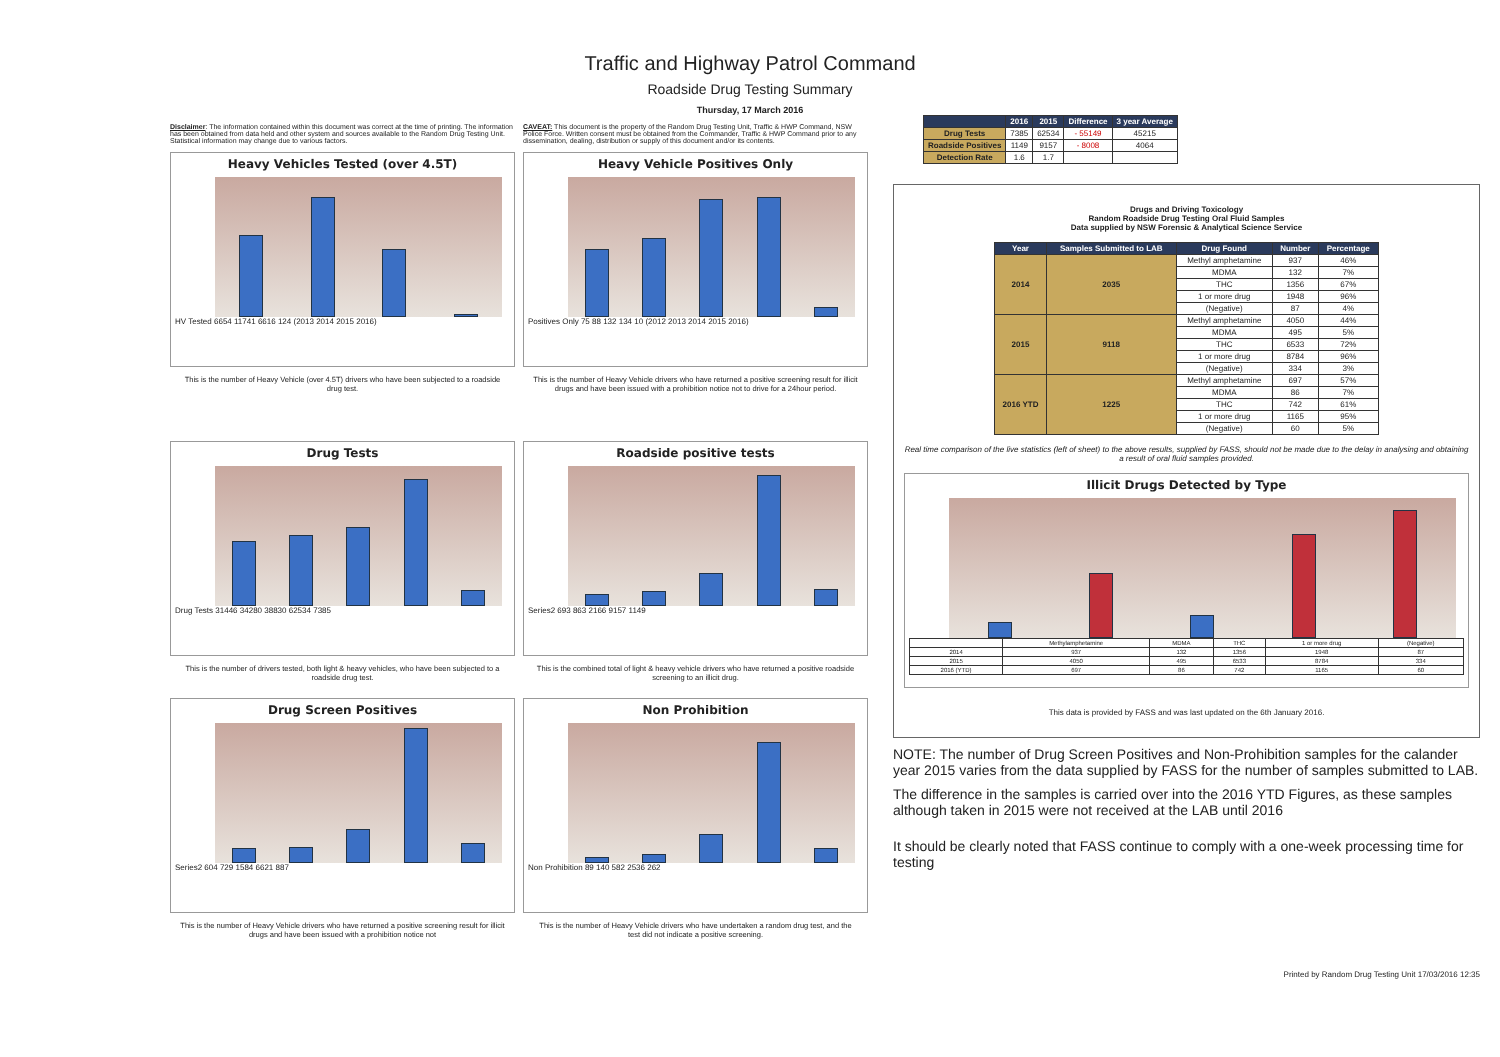Traffic and Highway Patrol Command
Roadside Drug Testing Summary
Thursday, 17 March 2016
Disclaimer: The information contained within this document was correct at the time of printing. The information has been obtained from data held and other system and sources available to the Random Drug Testing Unit. Statistical information may change due to various factors.
CAVEAT: This document is the property of the Random Drug Testing Unit, Traffic & HWP Command, NSW Police Force. Written consent must be obtained from the Commander, Traffic & HWP Command prior to any dissemination, dealing, distribution or supply of this document and/or its contents.
Heavy Vehicles Tested (over 4.5T)
HV Tested 6654 11741 6616 124 (2013 2014 2015 2016)
This is the number of Heavy Vehicle (over 4.5T) drivers who have been subjected to a roadside drug test.
Heavy Vehicle Positives Only
Positives Only 75 88 132 134 10 (2012 2013 2014 2015 2016)
This is the number of Heavy Vehicle drivers who have returned a positive screening result for illicit drugs and have been issued with a prohibition notice not to drive for a 24hour period.
Drug Tests
Drug Tests 31446 34280 38830 62534 7385
This is the number of drivers tested, both light & heavy vehicles, who have been subjected to a roadside drug test.
Roadside positive tests
Series2 693 863 2166 9157 1149
This is the combined total of light & heavy vehicle drivers who have returned a positive roadside screening to an illicit drug.
Drug Screen Positives
Series2 604 729 1584 6621 887
This is the number of Heavy Vehicle drivers who have returned a positive screening result for illicit drugs and have been issued with a prohibition notice not
Non Prohibition
Non Prohibition 89 140 582 2536 262
This is the number of Heavy Vehicle drivers who have undertaken a random drug test, and the test did not indicate a positive screening.
| | 2016 | 2015 | Difference | 3 year Average |
| --- | --- | --- | --- | --- |
| Drug Tests | 7385 | 62534 | - 55149 | 45215 |
| Roadside Positives | 1149 | 9157 | - 8008 | 4064 |
| Detection Rate | 1.6 | 1.7 | | |
Drugs and Driving Toxicology
Random Roadside Drug Testing Oral Fluid Samples
Data supplied by NSW Forensic & Analytical Science Service
| Year | Samples Submitted to LAB | Drug Found | Number | Percentage |
| --- | --- | --- | --- | --- |
| 2014 | 2035 | Methyl amphetamine | 937 | 46% |
| | | MDMA | 132 | 7% |
| | | THC | 1356 | 67% |
| | | 1 or more drug | 1948 | 96% |
| | | (Negative) | 87 | 4% |
| 2015 | 9118 | Methyl amphetamine | 4050 | 44% |
| | | MDMA | 495 | 5% |
| | | THC | 6533 | 72% |
| | | 1 or more drug | 8784 | 96% |
| | | (Negative) | 334 | 3% |
| 2016 YTD | 1225 | Methyl amphetamine | 697 | 57% |
| | | MDMA | 86 | 7% |
| | | THC | 742 | 61% |
| | | 1 or more drug | 1165 | 95% |
| | | (Negative) | 60 | 5% |
Real time comparison of the live statistics (left of sheet) to the above results, supplied by FASS, should not be made due to the delay in analysing and obtaining a result of oral fluid samples provided.
Illicit Drugs Detected by Type
| | Methylamphetamine | MDMA | THC | 1 or more drug | (Negative) |
| 2014 | 937 | 132 | 1356 | 1948 | 87 |
| 2015 | 4050 | 495 | 6533 | 8784 | 334 |
| 2016 (YTD) | 697 | 86 | 742 | 1165 | 60 |
This data is provided by FASS and was last updated on the 6th January 2016.
NOTE: The number of Drug Screen Positives and Non-Prohibition samples for the calander year 2015 varies from the data supplied by FASS for the number of samples submitted to LAB.
The difference in the samples is carried over into the 2016 YTD Figures, as these samples although taken in 2015 were not received at the LAB until 2016
It should be clearly noted that FASS continue to comply with a one-week processing time for testing
Printed by Random Drug Testing Unit 17/03/2016 12:35